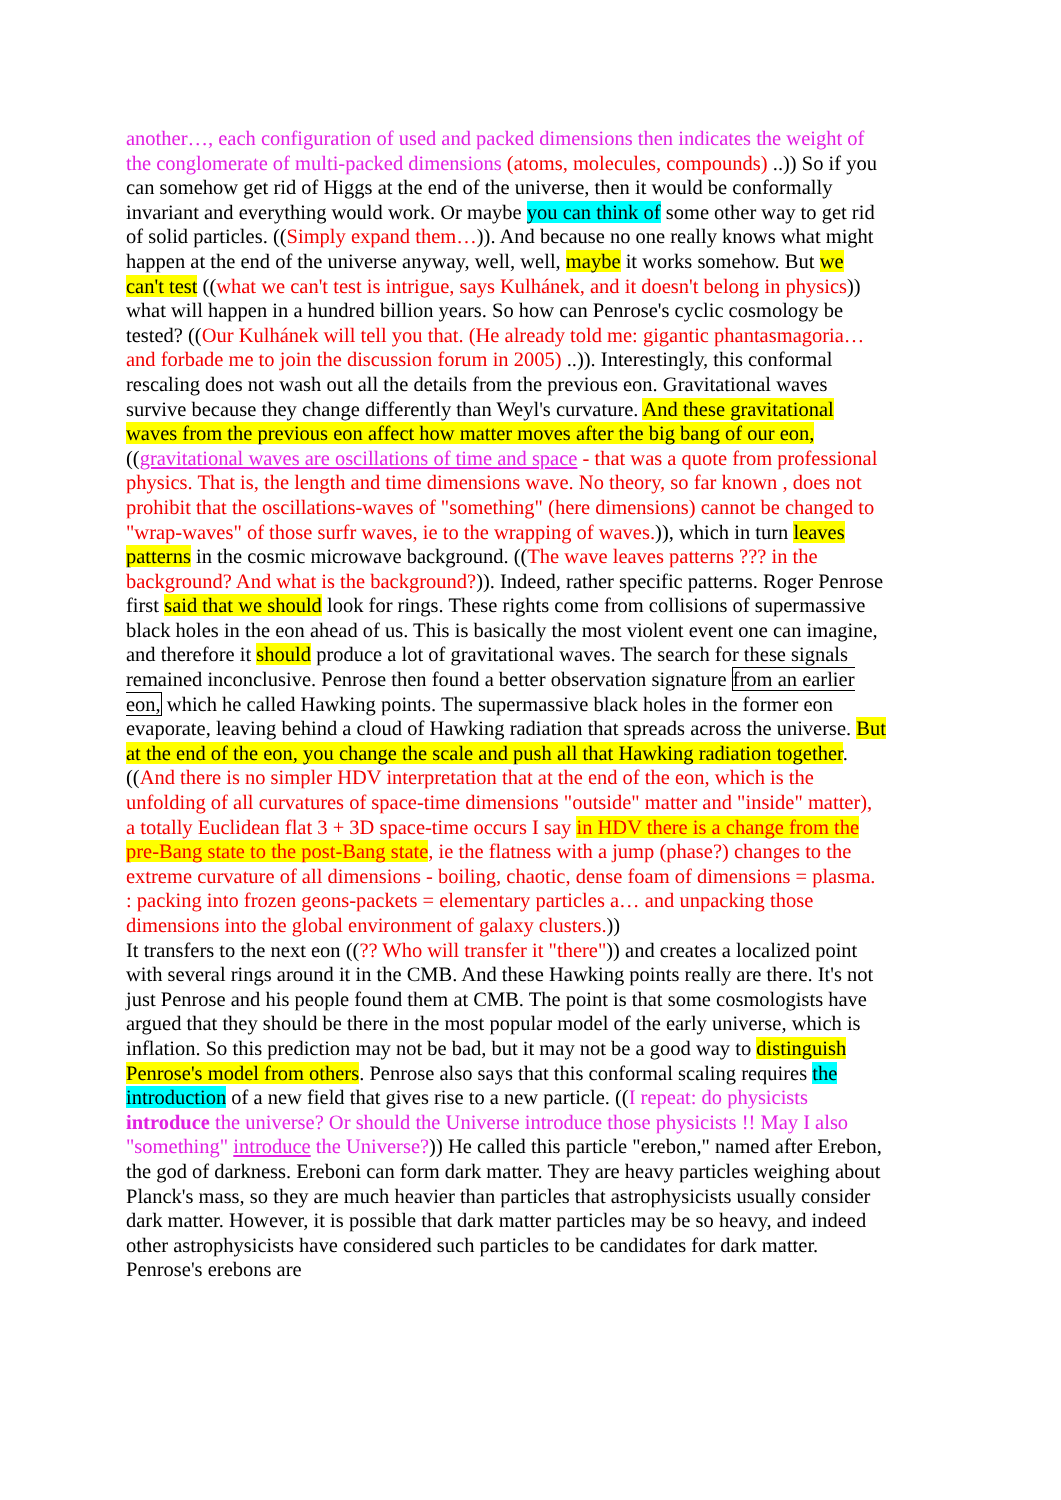another…, each configuration of used and packed dimensions then indicates the weight of the conglomerate of multi-packed dimensions (atoms, molecules, compounds) ..)) So if you can somehow get rid of Higgs at the end of the universe, then it would be conformally invariant and everything would work. Or maybe you can think of some other way to get rid of solid particles. ((Simply expand them…)). And because no one really knows what might happen at the end of the universe anyway, well, well, maybe it works somehow. But we can't test ((what we can't test is intrigue, says Kulhánek, and it doesn't belong in physics)) what will happen in a hundred billion years. So how can Penrose's cyclic cosmology be tested? ((Our Kulhánek will tell you that. (He already told me: gigantic phantasmagoria… and forbade me to join the discussion forum in 2005) ..)). Interestingly, this conformal rescaling does not wash out all the details from the previous eon. Gravitational waves survive because they change differently than Weyl's curvature. And these gravitational waves from the previous eon affect how matter moves after the big bang of our eon, ((gravitational waves are oscillations of time and space - that was a quote from professional physics. That is, the length and time dimensions wave. No theory, so far known , does not prohibit that the oscillations-waves of "something" (here dimensions) cannot be changed to "wrap-waves" of those surfr waves, ie to the wrapping of waves.)), which in turn leaves patterns in the cosmic microwave background. ((The wave leaves patterns ??? in the background? And what is the background?)). Indeed, rather specific patterns. Roger Penrose first said that we should look for rings. These rights come from collisions of supermassive black holes in the eon ahead of us. This is basically the most violent event one can imagine, and therefore it should produce a lot of gravitational waves. The search for these signals remained inconclusive. Penrose then found a better observation signature from an earlier eon, which he called Hawking points. The supermassive black holes in the former eon evaporate, leaving behind a cloud of Hawking radiation that spreads across the universe. But at the end of the eon, you change the scale and push all that Hawking radiation together. ((And there is no simpler HDV interpretation that at the end of the eon, which is the unfolding of all curvatures of space-time dimensions "outside" matter and "inside" matter), a totally Euclidean flat 3 + 3D space-time occurs I say in HDV there is a change from the pre-Bang state to the post-Bang state, ie the flatness with a jump (phase?) changes to the extreme curvature of all dimensions - boiling, chaotic, dense foam of dimensions = plasma. : packing into frozen geons-packets = elementary particles a… and unpacking those dimensions into the global environment of galaxy clusters.))
It transfers to the next eon ((?? Who will transfer it "there")) and creates a localized point with several rings around it in the CMB. And these Hawking points really are there. It's not just Penrose and his people found them at CMB. The point is that some cosmologists have argued that they should be there in the most popular model of the early universe, which is inflation. So this prediction may not be bad, but it may not be a good way to distinguish Penrose's model from others. Penrose also says that this conformal scaling requires the introduction of a new field that gives rise to a new particle. ((I repeat: do physicists introduce the universe? Or should the Universe introduce those physicists !! May I also "something" introduce the Universe?)) He called this particle "erebon," named after Erebon, the god of darkness. Ereboni can form dark matter. They are heavy particles weighing about Planck's mass, so they are much heavier than particles that astrophysicists usually consider dark matter. However, it is possible that dark matter particles may be so heavy, and indeed other astrophysicists have considered such particles to be candidates for dark matter. Penrose's erebons are